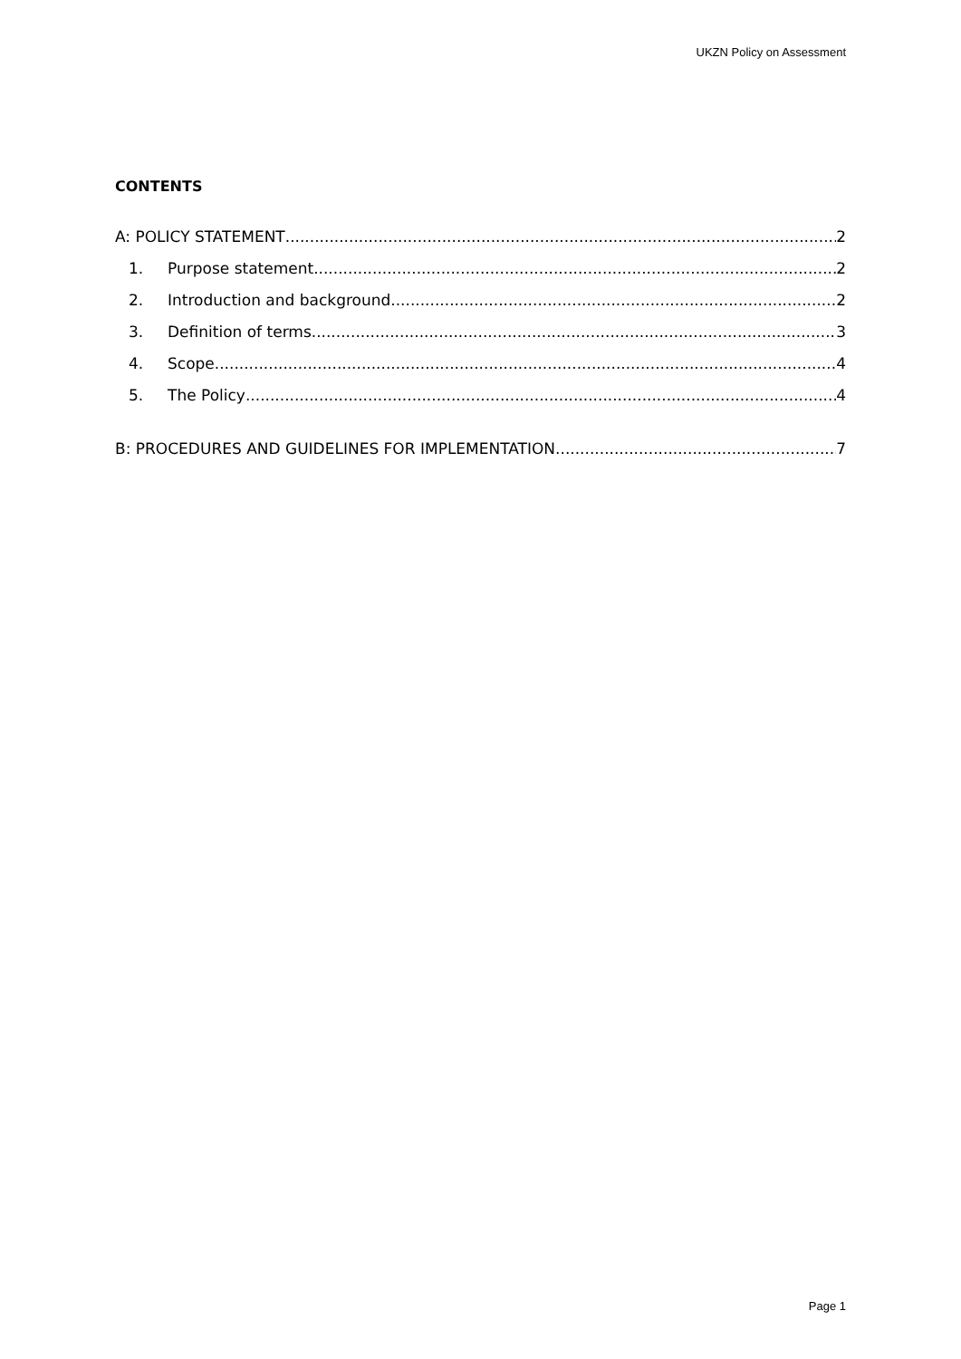UKZN Policy on Assessment
CONTENTS
A: POLICY STATEMENT 2
1. Purpose statement 2
2. Introduction and background 2
3. Definition of terms 3
4. Scope 4
5. The Policy 4
B: PROCEDURES AND GUIDELINES FOR IMPLEMENTATION 7
Page 1